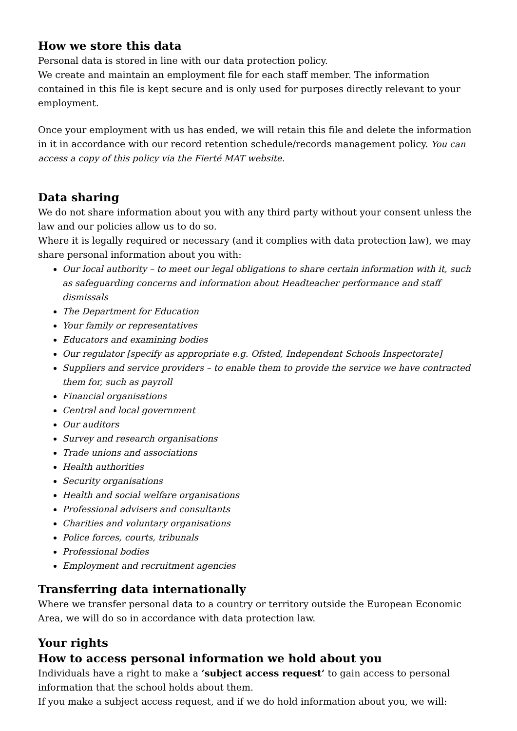How we store this data
Personal data is stored in line with our data protection policy.
We create and maintain an employment file for each staff member. The information contained in this file is kept secure and is only used for purposes directly relevant to your employment.
Once your employment with us has ended, we will retain this file and delete the information in it in accordance with our record retention schedule/records management policy. You can access a copy of this policy via the Fierté MAT website.
Data sharing
We do not share information about you with any third party without your consent unless the law and our policies allow us to do so.
Where it is legally required or necessary (and it complies with data protection law), we may share personal information about you with:
Our local authority – to meet our legal obligations to share certain information with it, such as safeguarding concerns and information about Headteacher performance and staff dismissals
The Department for Education
Your family or representatives
Educators and examining bodies
Our regulator [specify as appropriate e.g. Ofsted, Independent Schools Inspectorate]
Suppliers and service providers – to enable them to provide the service we have contracted them for, such as payroll
Financial organisations
Central and local government
Our auditors
Survey and research organisations
Trade unions and associations
Health authorities
Security organisations
Health and social welfare organisations
Professional advisers and consultants
Charities and voluntary organisations
Police forces, courts, tribunals
Professional bodies
Employment and recruitment agencies
Transferring data internationally
Where we transfer personal data to a country or territory outside the European Economic Area, we will do so in accordance with data protection law.
Your rights
How to access personal information we hold about you
Individuals have a right to make a ‘subject access request’ to gain access to personal information that the school holds about them.
If you make a subject access request, and if we do hold information about you, we will: